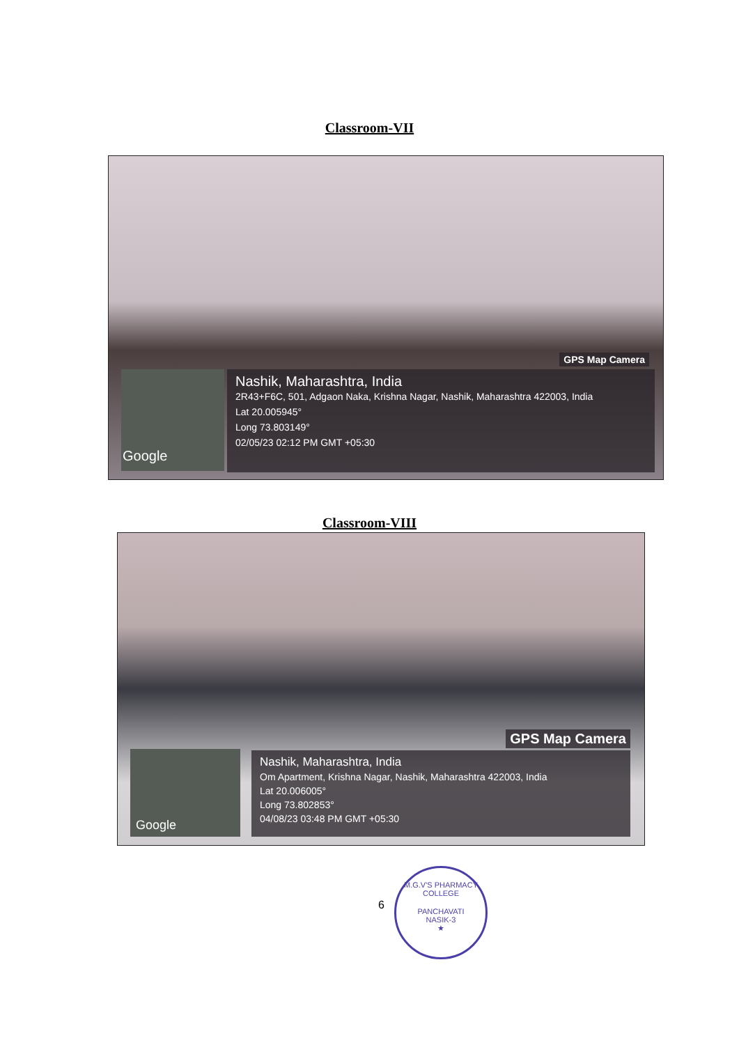Classroom-VII
GPS Map Camera
Google
Nashik, Maharashtra, India
2R43+F6C, 501, Adgaon Naka, Krishna Nagar, Nashik, Maharashtra 422003, India
Lat 20.005945°
Long 73.803149°
02/05/23 02:12 PM GMT +05:30
Classroom-VIII
GPS Map Camera
Google
Nashik, Maharashtra, India
Om Apartment, Krishna Nagar, Nashik, Maharashtra 422003, India
Lat 20.006005°
Long 73.802853°
04/08/23 03:48 PM GMT +05:30
6
M.G.V'S PHARMACY COLLEGE
PANCHAVATI
NASIK-3
★